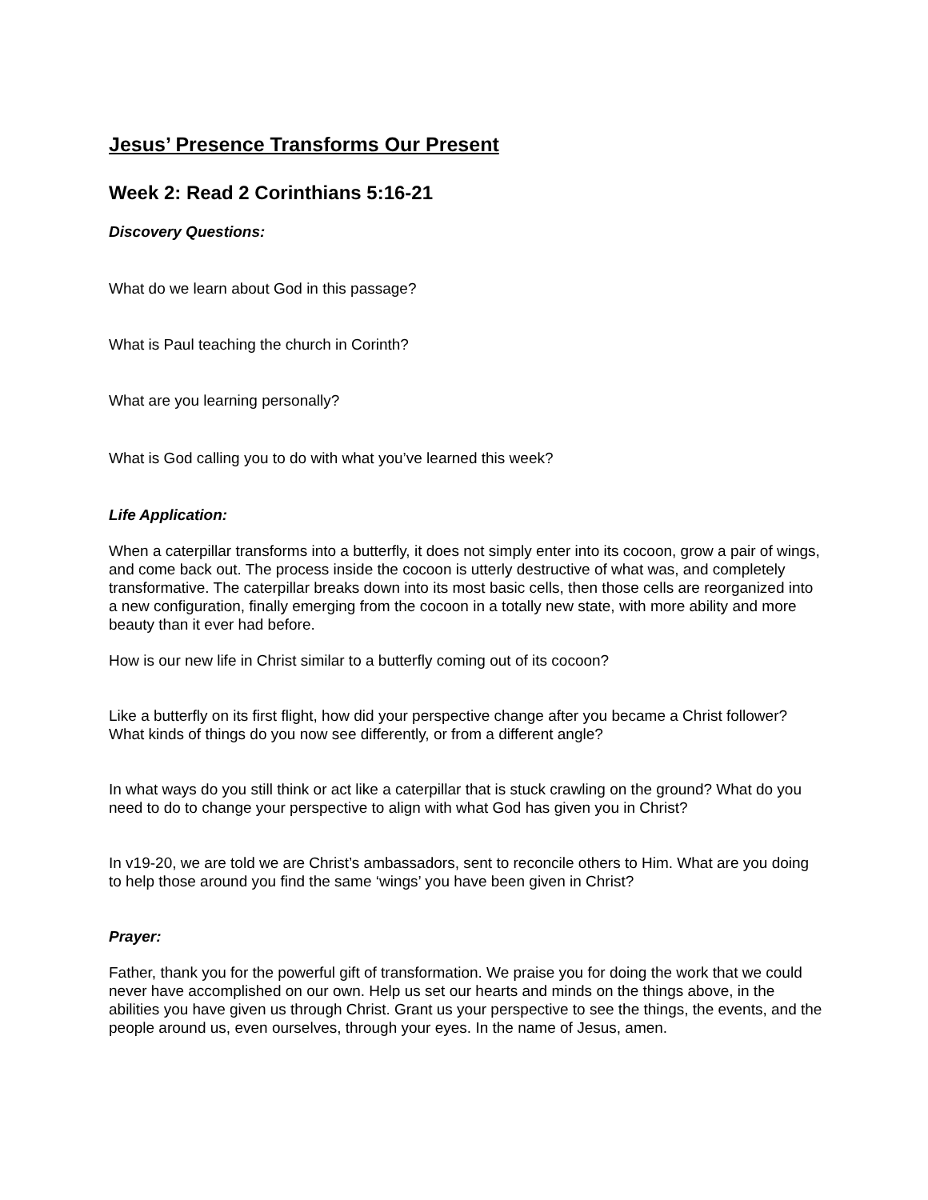Jesus’ Presence Transforms Our Present
Week 2: Read 2 Corinthians 5:16-21
Discovery Questions:
What do we learn about God in this passage?
What is Paul teaching the church in Corinth?
What are you learning personally?
What is God calling you to do with what you’ve learned this week?
Life Application:
When a caterpillar transforms into a butterfly, it does not simply enter into its cocoon, grow a pair of wings, and come back out. The process inside the cocoon is utterly destructive of what was, and completely transformative. The caterpillar breaks down into its most basic cells, then those cells are reorganized into a new configuration, finally emerging from the cocoon in a totally new state, with more ability and more beauty than it ever had before.
How is our new life in Christ similar to a butterfly coming out of its cocoon?
Like a butterfly on its first flight, how did your perspective change after you became a Christ follower? What kinds of things do you now see differently, or from a different angle?
In what ways do you still think or act like a caterpillar that is stuck crawling on the ground? What do you need to do to change your perspective to align with what God has given you in Christ?
In v19-20, we are told we are Christ’s ambassadors, sent to reconcile others to Him. What are you doing to help those around you find the same ‘wings’ you have been given in Christ?
Prayer:
Father, thank you for the powerful gift of transformation. We praise you for doing the work that we could never have accomplished on our own. Help us set our hearts and minds on the things above, in the abilities you have given us through Christ. Grant us your perspective to see the things, the events, and the people around us, even ourselves, through your eyes. In the name of Jesus, amen.